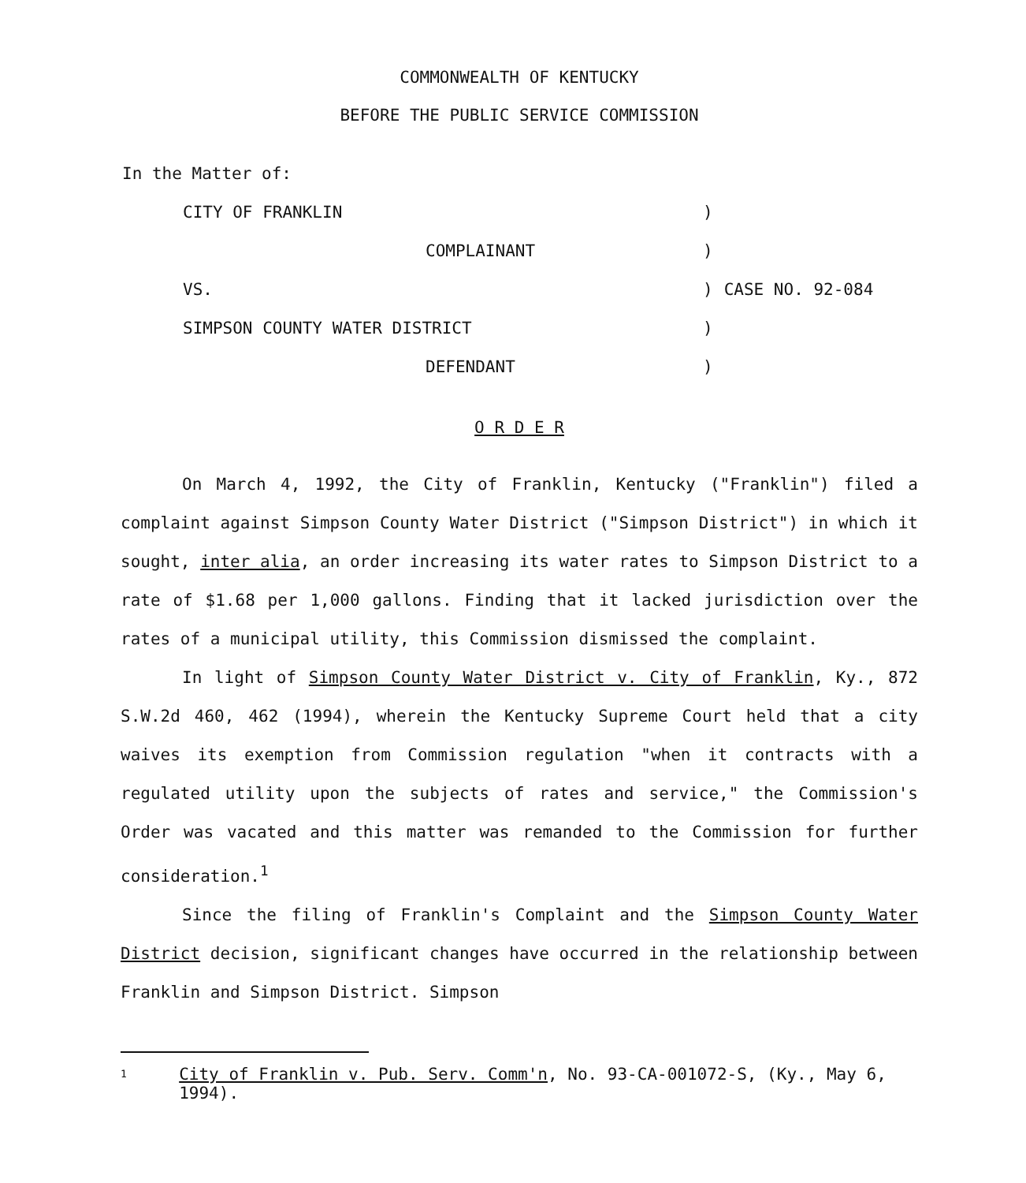COMMONWEALTH OF KENTUCKY
BEFORE THE PUBLIC SERVICE COMMISSION
In the Matter of:
| CITY OF FRANKLIN | ) | |
| COMPLAINANT | ) | |
| VS. | ) | CASE NO. 92-084 |
| SIMPSON COUNTY WATER DISTRICT | ) | |
| DEFENDANT | ) | |
O R D E R
On March 4, 1992, the City of Franklin, Kentucky ("Franklin") filed a complaint against Simpson County Water District ("Simpson District") in which it sought, inter alia, an order increasing its water rates to Simpson District to a rate of $1.68 per 1,000 gallons. Finding that it lacked jurisdiction over the rates of a municipal utility, this Commission dismissed the complaint.
In light of Simpson County Water District v. City of Franklin, Ky., 872 S.W.2d 460, 462 (1994), wherein the Kentucky Supreme Court held that a city waives its exemption from Commission regulation "when it contracts with a regulated utility upon the subjects of rates and service," the Commission's Order was vacated and this matter was remanded to the Commission for further consideration.<sup>1</sup>
Since the filing of Franklin's Complaint and the Simpson County Water District decision, significant changes have occurred in the relationship between Franklin and Simpson District. Simpson
1 City of Franklin v. Pub. Serv. Comm'n, No. 93-CA-001072-S, (Ky., May 6, 1994).